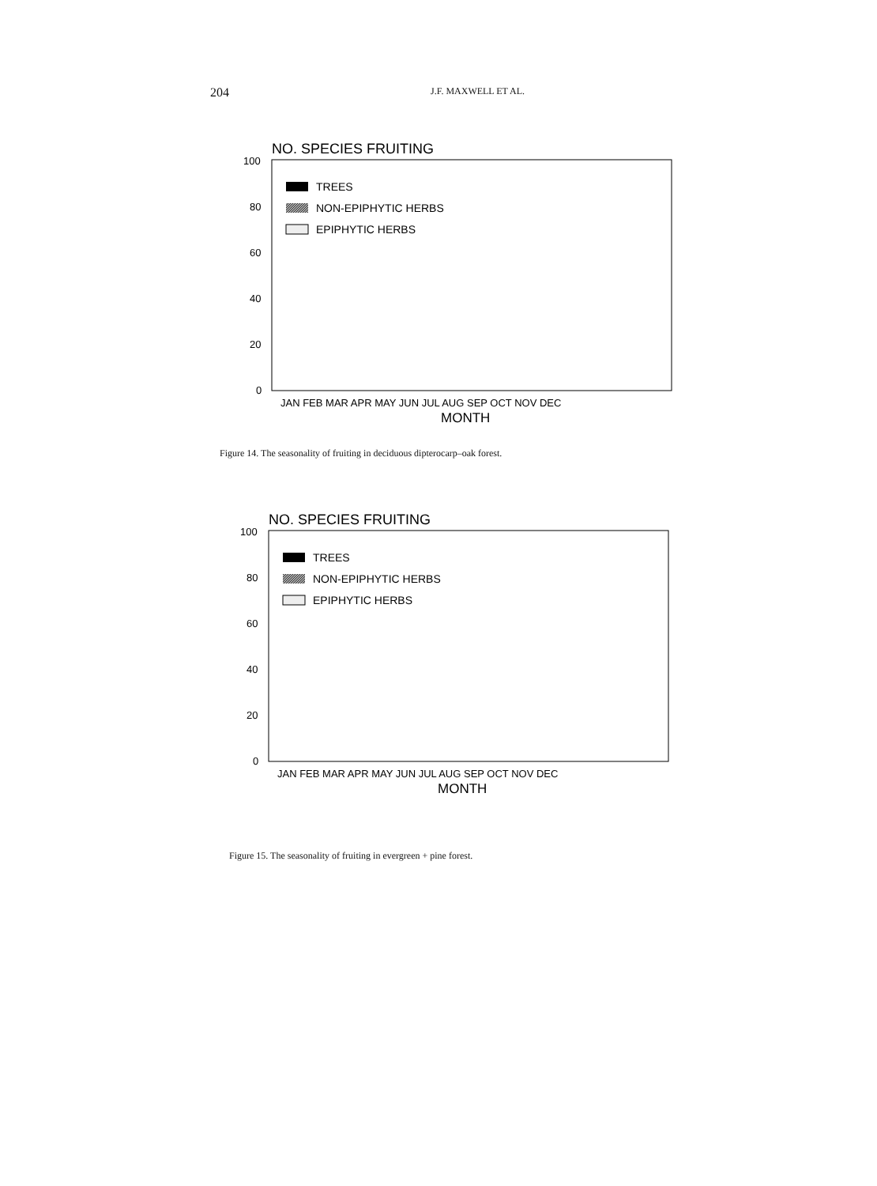204 J.F. MAXWELL ET AL.
NO. SPECIES FRUITING
100
80
60
40
20
0
TREES
NON-EPIPHYTIC HERBS
EPIPHYTIC HERBS
JAN FEB MAR APR MAY JUN JUL AUG SEP OCT NOV DEC
MONTH
Figure 14. The seasonality of fruiting in deciduous dipterocarp–oak forest.
NO. SPECIES FRUITING
100
80
60
40
20
0
TREES
NON-EPIPHYTIC HERBS
EPIPHYTIC HERBS
JAN FEB MAR APR MAY JUN JUL AUG SEP OCT NOV DEC
MONTH
Figure 15. The seasonality of fruiting in evergreen + pine forest.